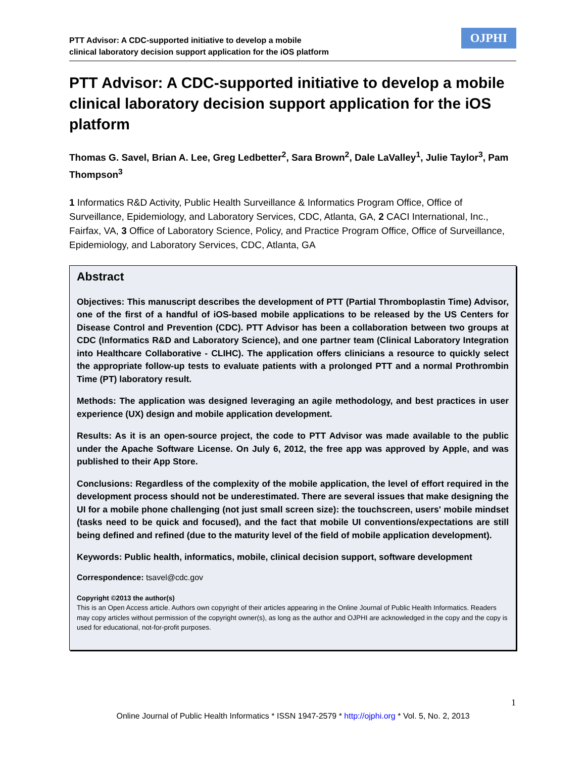PTT Advisor: A CDC-supported initiative to develop a mobile
clinical laboratory decision support application for the iOS platform
OJPHI
PTT Advisor: A CDC-supported initiative to develop a mobile clinical laboratory decision support application for the iOS platform
Thomas G. Savel, Brian A. Lee, Greg Ledbetter<sup>2</sup>, Sara Brown<sup>2</sup>, Dale LaValley<sup>1</sup>, Julie Taylor<sup>3</sup>, Pam Thompson<sup>3</sup>
1 Informatics R&D Activity, Public Health Surveillance & Informatics Program Office, Office of Surveillance, Epidemiology, and Laboratory Services, CDC, Atlanta, GA, 2 CACI International, Inc., Fairfax, VA, 3 Office of Laboratory Science, Policy, and Practice Program Office, Office of Surveillance, Epidemiology, and Laboratory Services, CDC, Atlanta, GA
Abstract
Objectives: This manuscript describes the development of PTT (Partial Thromboplastin Time) Advisor, one of the first of a handful of iOS-based mobile applications to be released by the US Centers for Disease Control and Prevention (CDC). PTT Advisor has been a collaboration between two groups at CDC (Informatics R&D and Laboratory Science), and one partner team (Clinical Laboratory Integration into Healthcare Collaborative - CLIHC). The application offers clinicians a resource to quickly select the appropriate follow-up tests to evaluate patients with a prolonged PTT and a normal Prothrombin Time (PT) laboratory result.
Methods: The application was designed leveraging an agile methodology, and best practices in user experience (UX) design and mobile application development.
Results: As it is an open-source project, the code to PTT Advisor was made available to the public under the Apache Software License. On July 6, 2012, the free app was approved by Apple, and was published to their App Store.
Conclusions: Regardless of the complexity of the mobile application, the level of effort required in the development process should not be underestimated. There are several issues that make designing the UI for a mobile phone challenging (not just small screen size): the touchscreen, users' mobile mindset (tasks need to be quick and focused), and the fact that mobile UI conventions/expectations are still being defined and refined (due to the maturity level of the field of mobile application development).
Keywords: Public health, informatics, mobile, clinical decision support, software development
Correspondence: tsavel@cdc.gov
Copyright ©2013 the author(s)
This is an Open Access article. Authors own copyright of their articles appearing in the Online Journal of Public Health Informatics. Readers may copy articles without permission of the copyright owner(s), as long as the author and OJPHI are acknowledged in the copy and the copy is used for educational, not-for-profit purposes.
1
Online Journal of Public Health Informatics * ISSN 1947-2579 * http://ojphi.org * Vol. 5, No. 2, 2013